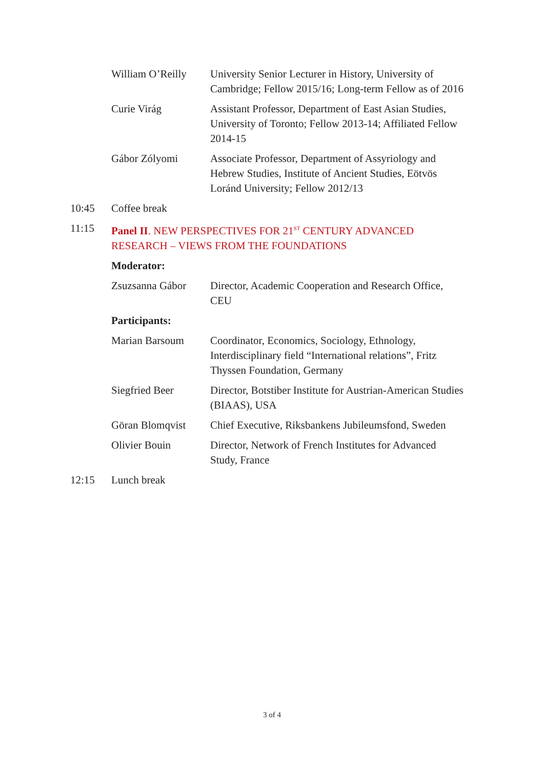| | William O’Reilly | University Senior Lecturer in History, University of Cambridge; Fellow 2015/16; Long-term Fellow as of 2016 |
| | Curie Virág | Assistant Professor, Department of East Asian Studies, University of Toronto; Fellow 2013-14; Affiliated Fellow 2014-15 |
| | Gábor Zólyomi | Associate Professor, Department of Assyriology and Hebrew Studies, Institute of Ancient Studies, Eötvös Loránd University; Fellow 2012/13 |
| 10:45 | Coffee break | |
| 11:15 | Panel II . NEW PERSPECTIVES FOR 21<sup>ST</sup> CENTURY ADVANCED RESEARCH – VIEWS FROM THE FOUNDATIONS | |
| | Moderator: | |
| | Zsuzsanna Gábor | Director, Academic Cooperation and Research Office, CEU |
| | Participants: | |
| | Marian Barsoum | Coordinator, Economics, Sociology, Ethnology, Interdisciplinary field “International relations”, Fritz Thyssen Foundation, Germany |
| | Siegfried Beer | Director, Botstiber Institute for Austrian-American Studies (BIAAS), USA |
| | Göran Blomqvist | Chief Executive, Riksbankens Jubileumsfond, Sweden |
| | Olivier Bouin | Director, Network of French Institutes for Advanced Study, France |
| 12:15 | Lunch break | |
3 of 4